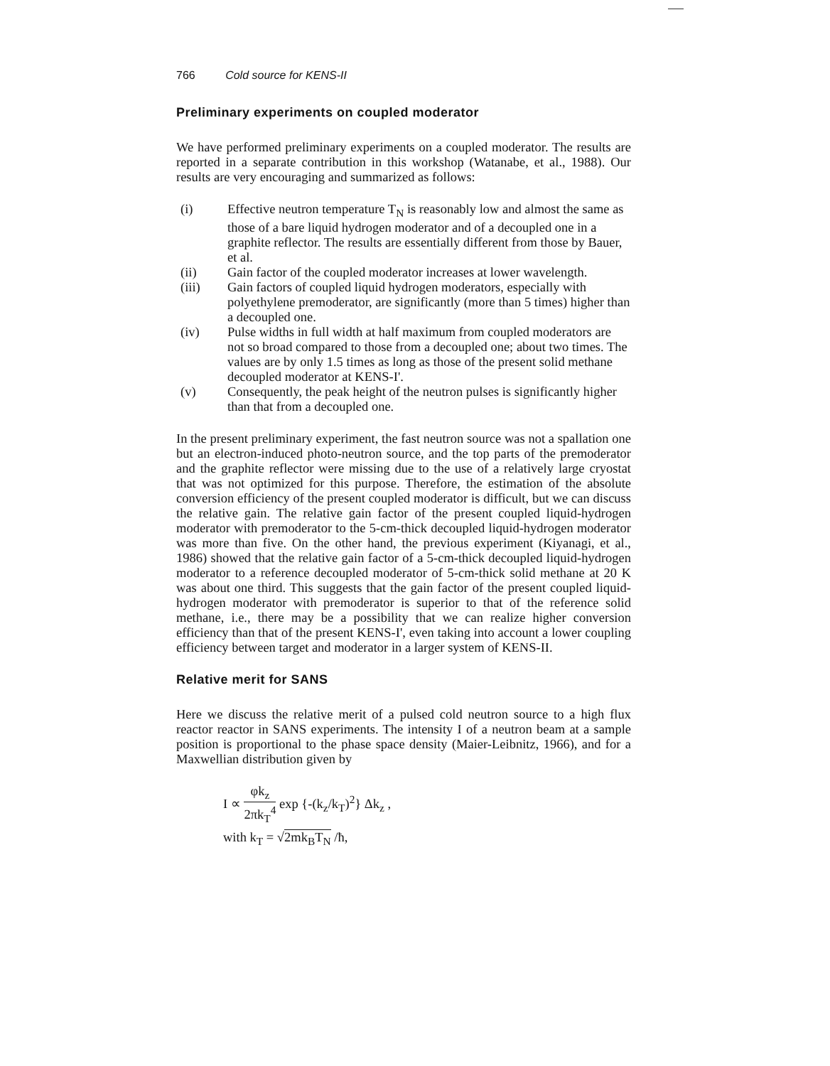766 Cold source for KENS-II
Preliminary experiments on coupled moderator
We have performed preliminary experiments on a coupled moderator. The results are reported in a separate contribution in this workshop (Watanabe, et al., 1988). Our results are very encouraging and summarized as follows:
(i) Effective neutron temperature T<sub>N</sub> is reasonably low and almost the same as those of a bare liquid hydrogen moderator and of a decoupled one in a graphite reflector. The results are essentially different from those by Bauer, et al.
(ii) Gain factor of the coupled moderator increases at lower wavelength.
(iii) Gain factors of coupled liquid hydrogen moderators, especially with polyethylene premoderator, are significantly (more than 5 times) higher than a decoupled one.
(iv) Pulse widths in full width at half maximum from coupled moderators are not so broad compared to those from a decoupled one; about two times. The values are by only 1.5 times as long as those of the present solid methane decoupled moderator at KENS-I'.
(v) Consequently, the peak height of the neutron pulses is significantly higher than that from a decoupled one.
In the present preliminary experiment, the fast neutron source was not a spallation one but an electron-induced photo-neutron source, and the top parts of the premoderator and the graphite reflector were missing due to the use of a relatively large cryostat that was not optimized for this purpose. Therefore, the estimation of the absolute conversion efficiency of the present coupled moderator is difficult, but we can discuss the relative gain. The relative gain factor of the present coupled liquid-hydrogen moderator with premoderator to the 5-cm-thick decoupled liquid-hydrogen moderator was more than five. On the other hand, the previous experiment (Kiyanagi, et al., 1986) showed that the relative gain factor of a 5-cm-thick decoupled liquid-hydrogen moderator to a reference decoupled moderator of 5-cm-thick solid methane at 20 K was about one third. This suggests that the gain factor of the present coupled liquid-hydrogen moderator with premoderator is superior to that of the reference solid methane, i.e., there may be a possibility that we can realize higher conversion efficiency than that of the present KENS-I', even taking into account a lower coupling efficiency between target and moderator in a larger system of KENS-II.
Relative merit for SANS
Here we discuss the relative merit of a pulsed cold neutron source to a high flux reactor reactor in SANS experiments. The intensity I of a neutron beam at a sample position is proportional to the phase space density (Maier-Leibnitz, 1966), and for a Maxwellian distribution given by
I ∝ φk<sub>z</sub> 2πk<sub>T</sub><sup>4</sup> exp {-(k<sub>z</sub>/k<sub>T</sub>)<sup>2</sup>} Δk<sub>z</sub> ,
with k<sub>T</sub> = √2mk<sub>B</sub>T<sub>N</sub> /ħ,